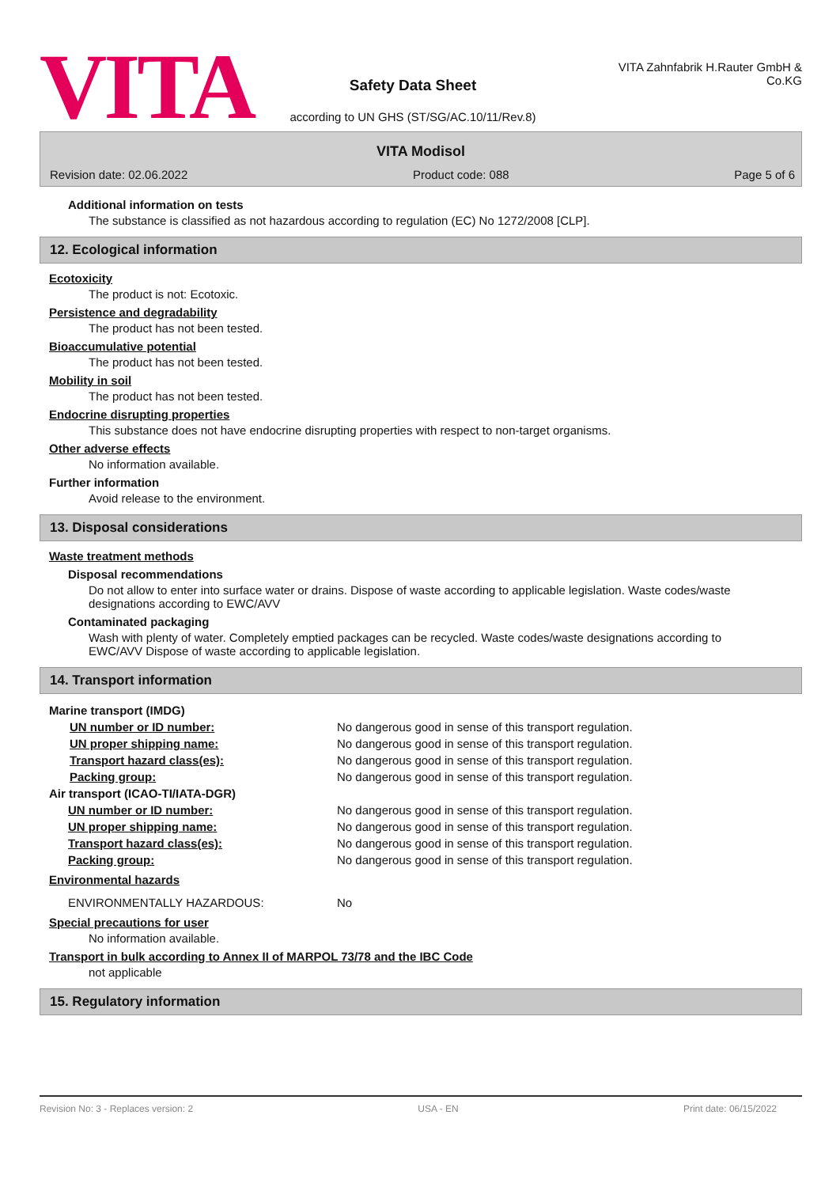VITA
Safety Data Sheet
according to UN GHS (ST/SG/AC.10/11/Rev.8)
VITA Zahnfabrik H.Rauter GmbH & Co.KG
VITA Modisol
Revision date: 02.06.2022 Product code: 088 Page 5 of 6
Additional information on tests
The substance is classified as not hazardous according to regulation (EC) No 1272/2008 [CLP].
12. Ecological information
Ecotoxicity
The product is not: Ecotoxic.
Persistence and degradability
The product has not been tested.
Bioaccumulative potential
The product has not been tested.
Mobility in soil
The product has not been tested.
Endocrine disrupting properties
This substance does not have endocrine disrupting properties with respect to non-target organisms.
Other adverse effects
No information available.
Further information
Avoid release to the environment.
13. Disposal considerations
Waste treatment methods
Disposal recommendations
Do not allow to enter into surface water or drains. Dispose of waste according to applicable legislation. Waste codes/waste designations according to EWC/AVV
Contaminated packaging
Wash with plenty of water. Completely emptied packages can be recycled. Waste codes/waste designations according to EWC/AVV Dispose of waste according to applicable legislation.
14. Transport information
| Marine transport (IMDG) | |
| UN number or ID number: | No dangerous good in sense of this transport regulation. |
| UN proper shipping name: | No dangerous good in sense of this transport regulation. |
| Transport hazard class(es): | No dangerous good in sense of this transport regulation. |
| Packing group: | No dangerous good in sense of this transport regulation. |
| Air transport (ICAO-TI/IATA-DGR) | |
| UN number or ID number: | No dangerous good in sense of this transport regulation. |
| UN proper shipping name: | No dangerous good in sense of this transport regulation. |
| Transport hazard class(es): | No dangerous good in sense of this transport regulation. |
| Packing group: | No dangerous good in sense of this transport regulation. |
| Environmental hazards | |
| ENVIRONMENTALLY HAZARDOUS: | No |
Special precautions for user
No information available.
Transport in bulk according to Annex II of MARPOL 73/78 and the IBC Code
not applicable
15. Regulatory information
Revision No: 3 - Replaces version: 2 USA - EN Print date: 06/15/2022